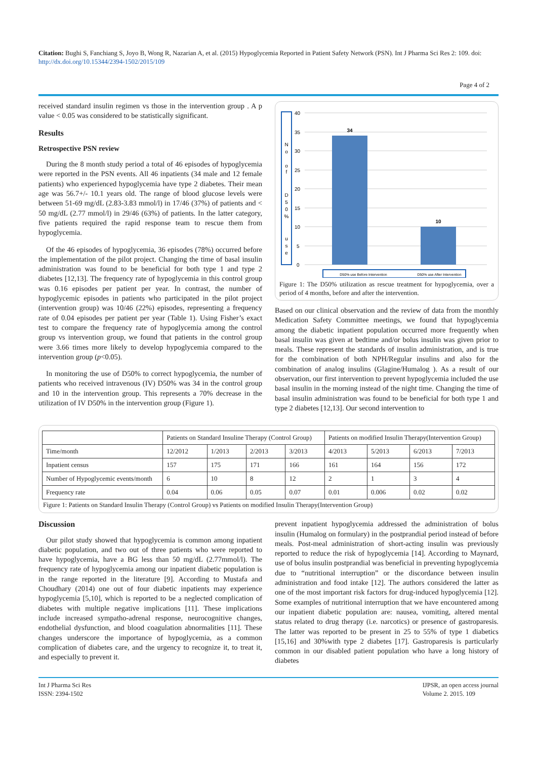Citation: Bughi S, Fanchiang S, Joyo B, Wong R, Nazarian A, et al. (2015) Hypoglycemia Reported in Patient Safety Network (PSN). Int J Pharma Sci Res 2: 109. doi: http://dx.doi.org/10.15344/2394-1502/2015/109
Page 4 of 2
received standard insulin regimen vs those in the intervention group . A p value < 0.05 was considered to be statistically significant.
Results
Retrospective PSN review
During the 8 month study period a total of 46 episodes of hypoglycemia were reported in the PSN events. All 46 inpatients (34 male and 12 female patients) who experienced hypoglycemia have type 2 diabetes. Their mean age was 56.7+/- 10.1 years old. The range of blood glucose levels were between 51-69 mg/dL (2.83-3.83 mmol/l) in 17/46 (37%) of patients and < 50 mg/dL (2.77 mmol/l) in 29/46 (63%) of patients. In the latter category, five patients required the rapid response team to rescue them from hypoglycemia.
Of the 46 episodes of hypoglycemia, 36 episodes (78%) occurred before the implementation of the pilot project. Changing the time of basal insulin administration was found to be beneficial for both type 1 and type 2 diabetes [12,13]. The frequency rate of hypoglycemia in this control group was 0.16 episodes per patient per year. In contrast, the number of hypoglycemic episodes in patients who participated in the pilot project (intervention group) was 10/46 (22%) episodes, representing a frequency rate of 0.04 episodes per patient per year (Table 1). Using Fisher’s exact test to compare the frequency rate of hypoglycemia among the control group vs intervention group, we found that patients in the control group were 3.66 times more likely to develop hypoglycemia compared to the intervention group (p<0.05).
In monitoring the use of D50% to correct hypoglycemia, the number of patients who received intravenous (IV) D50% was 34 in the control group and 10 in the intervention group. This represents a 70% decrease in the utilization of IV D50% in the intervention group (Figure 1).
N
o
o
f
D
5
0
%
u
s
e
40
35
30
25
20
15
10
5
0
34
10
D50% use Before Intervention
D50% use After Intervention
Figure 1: The D50% utilization as rescue treatment for hypoglycemia, over a period of 4 months, before and after the intervention.
Based on our clinical observation and the review of data from the monthly Medication Safety Committee meetings, we found that hypoglycemia among the diabetic inpatient population occurred more frequently when basal insulin was given at bedtime and/or bolus insulin was given prior to meals. These represent the standards of insulin administration, and is true for the combination of both NPH/Regular insulins and also for the combination of analog insulins (Glagine/Humalog ). As a result of our observation, our first intervention to prevent hypoglycemia included the use basal insulin in the morning instead of the night time. Changing the time of basal insulin administration was found to be beneficial for both type 1 and type 2 diabetes [12,13]. Our second intervention to
| | Patients on Standard Insuline Therapy (Control Group) | | | | Patients on modified Insulin Therapy(Intervention Group) | | | |
| Time/month | 12/2012 | 1/2013 | 2/2013 | 3/2013 | 4/2013 | 5/2013 | 6/2013 | 7/2013 |
| Inpatient census | 157 | 175 | 171 | 166 | 161 | 164 | 156 | 172 |
| Number of Hypoglycemic events/month | 6 | 10 | 8 | 12 | 2 | 1 | 3 | 4 |
| Frequency rate | 0.04 | 0.06 | 0.05 | 0.07 | 0.01 | 0.006 | 0.02 | 0.02 |
Figure 1: Patients on Standard Insulin Therapy (Control Group) vs Patients on modified Insulin Therapy(Intervention Group)
Discussion
Our pilot study showed that hypoglycemia is common among inpatient diabetic population, and two out of three patients who were reported to have hypoglycemia, have a BG less than 50 mg/dL (2.77mmol/l). The frequency rate of hypoglycemia among our inpatient diabetic population is in the range reported in the literature [9]. According to Mustafa and Choudhary (2014) one out of four diabetic inpatients may experience hypoglycemia [5,10], which is reported to be a neglected complication of diabetes with multiple negative implications [11]. These implications include increased sympatho-adrenal response, neurocognitive changes, endothelial dysfunction, and blood coagulation abnormalities [11]. These changes underscore the importance of hypoglycemia, as a common complication of diabetes care, and the urgency to recognize it, to treat it, and especially to prevent it.
prevent inpatient hypoglycemia addressed the administration of bolus insulin (Humalog on formulary) in the postprandial period instead of before meals. Post-meal administration of short-acting insulin was previously reported to reduce the risk of hypoglycemia [14]. According to Maynard, use of bolus insulin postprandial was beneficial in preventing hypoglycemia due to “nutritional interruption” or the discordance between insulin administration and food intake [12]. The authors considered the latter as one of the most important risk factors for drug-induced hypoglycemia [12]. Some examples of nutritional interruption that we have encountered among our inpatient diabetic population are: nausea, vomiting, altered mental status related to drug therapy (i.e. narcotics) or presence of gastroparesis. The latter was reported to be present in 25 to 55% of type 1 diabetics [15,16] and 30%with type 2 diabetes [17]. Gastroparesis is particularly common in our disabled patient population who have a long history of diabetes
Int J Pharma Sci Res
ISSN: 2394-1502
IJPSR, an open access journal
Volume 2. 2015. 109